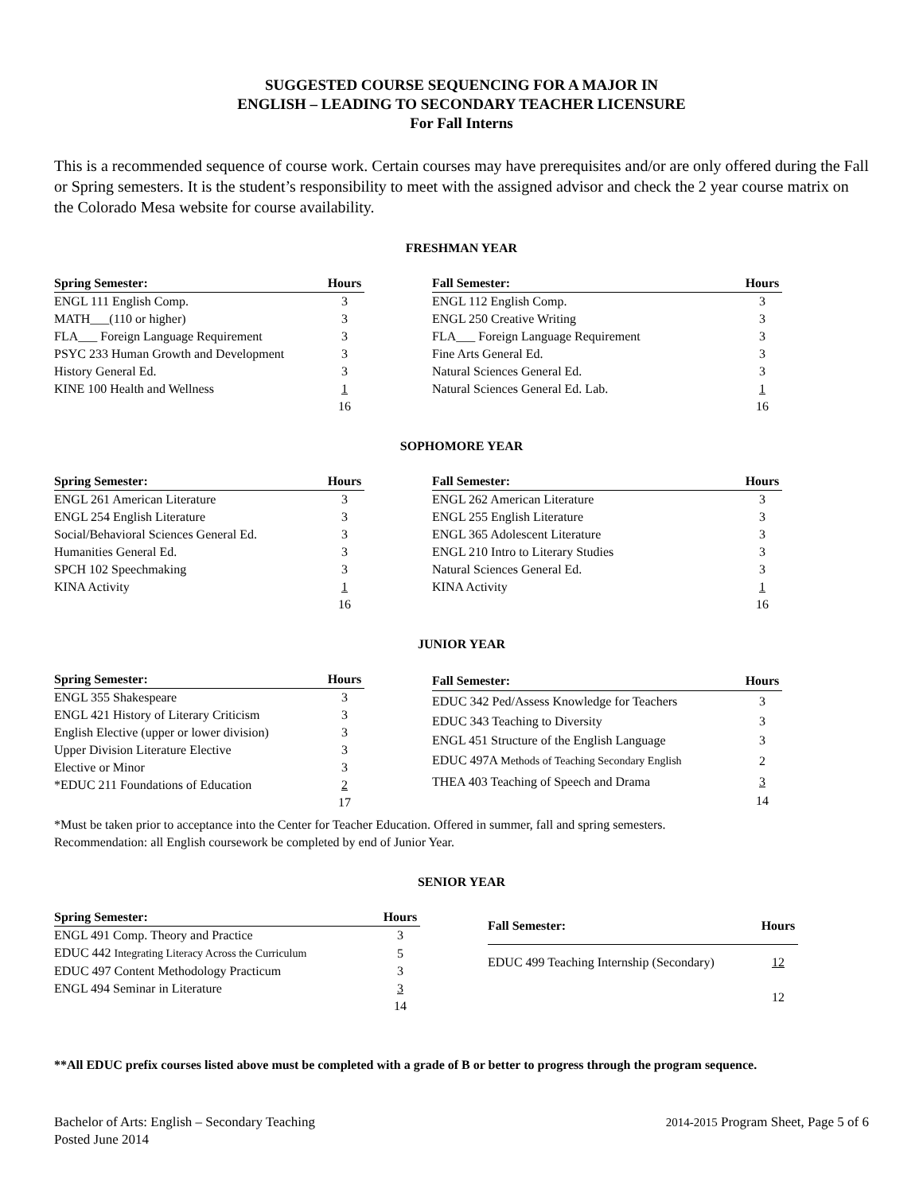SUGGESTED COURSE SEQUENCING FOR A MAJOR IN
ENGLISH – LEADING TO SECONDARY TEACHER LICENSURE
For Fall Interns
This is a recommended sequence of course work. Certain courses may have prerequisites and/or are only offered during the Fall or Spring semesters. It is the student’s responsibility to meet with the assigned advisor and check the 2 year course matrix on the Colorado Mesa website for course availability.
FRESHMAN YEAR
| Spring Semester: | Hours |
| --- | --- |
| ENGL 111 English Comp. | 3 |
| MATH___(110 or higher) | 3 |
| FLA___ Foreign Language Requirement | 3 |
| PSYC 233 Human Growth and Development | 3 |
| History General Ed. | 3 |
| KINE 100 Health and Wellness | 1 |
| | 16 |
| Fall Semester: | Hours |
| --- | --- |
| ENGL 112 English Comp. | 3 |
| ENGL 250 Creative Writing | 3 |
| FLA___ Foreign Language Requirement | 3 |
| Fine Arts General Ed. | 3 |
| Natural Sciences General Ed. | 3 |
| Natural Sciences General Ed. Lab. | 1 |
| | 16 |
SOPHOMORE YEAR
| Spring Semester: | Hours |
| --- | --- |
| ENGL 261 American Literature | 3 |
| ENGL 254 English Literature | 3 |
| Social/Behavioral Sciences General Ed. | 3 |
| Humanities General Ed. | 3 |
| SPCH 102 Speechmaking | 3 |
| KINA Activity | 1 |
| | 16 |
| Fall Semester: | Hours |
| --- | --- |
| ENGL 262 American Literature | 3 |
| ENGL 255 English Literature | 3 |
| ENGL 365 Adolescent Literature | 3 |
| ENGL 210 Intro to Literary Studies | 3 |
| Natural Sciences General Ed. | 3 |
| KINA Activity | 1 |
| | 16 |
JUNIOR YEAR
| Spring Semester: | Hours |
| --- | --- |
| ENGL 355 Shakespeare | 3 |
| ENGL 421 History of Literary Criticism | 3 |
| English Elective (upper or lower division) | 3 |
| Upper Division Literature Elective | 3 |
| Elective or Minor | 3 |
| *EDUC 211 Foundations of Education | 2 |
| | 17 |
| Fall Semester: | Hours |
| --- | --- |
| EDUC 342 Ped/Assess Knowledge for Teachers | 3 |
| EDUC 343 Teaching to Diversity | 3 |
| ENGL 451 Structure of the English Language | 3 |
| EDUC 497A Methods of Teaching Secondary English | 2 |
| THEA 403 Teaching of Speech and Drama | 3 |
| | 14 |
*Must be taken prior to acceptance into the Center for Teacher Education. Offered in summer, fall and spring semesters.
Recommendation: all English coursework be completed by end of Junior Year.
SENIOR YEAR
| Spring Semester: | Hours |
| --- | --- |
| ENGL 491 Comp. Theory and Practice | 3 |
| EDUC 442 Integrating Literacy Across the Curriculum | 5 |
| EDUC 497 Content Methodology Practicum | 3 |
| ENGL 494 Seminar in Literature | 3 |
| | 14 |
| Fall Semester: | Hours |
| --- | --- |
| EDUC 499 Teaching Internship (Secondary) | 12 |
| | 12 |
**All EDUC prefix courses listed above must be completed with a grade of B or better to progress through the program sequence.
Bachelor of Arts: English – Secondary Teaching
Posted June 2014
2014-2015 Program Sheet, Page 5 of 6